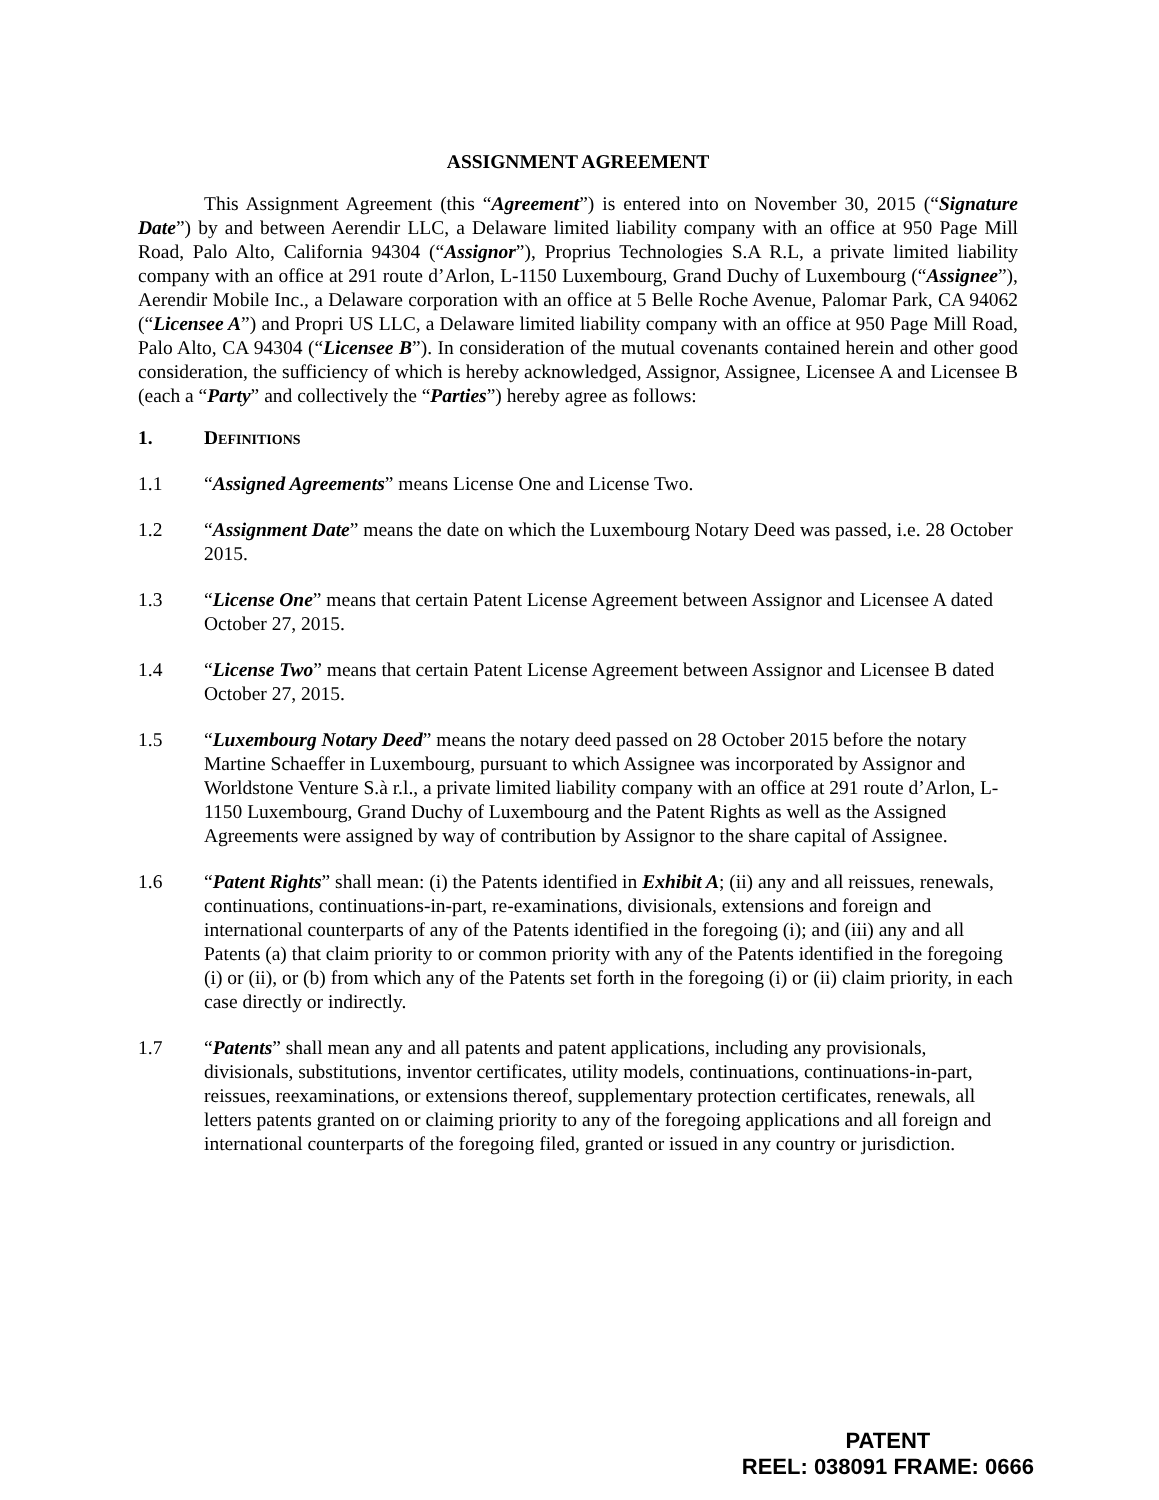ASSIGNMENT AGREEMENT
This Assignment Agreement (this “Agreement”) is entered into on November 30, 2015 (“Signature Date”) by and between Aerendir LLC, a Delaware limited liability company with an office at 950 Page Mill Road, Palo Alto, California 94304 (“Assignor”), Proprius Technologies S.A R.L, a private limited liability company with an office at 291 route d’Arlon, L-1150 Luxembourg, Grand Duchy of Luxembourg (“Assignee”), Aerendir Mobile Inc., a Delaware corporation with an office at 5 Belle Roche Avenue, Palomar Park, CA 94062 (“Licensee A”) and Propri US LLC, a Delaware limited liability company with an office at 950 Page Mill Road, Palo Alto, CA 94304 (“Licensee B”). In consideration of the mutual covenants contained herein and other good consideration, the sufficiency of which is hereby acknowledged, Assignor, Assignee, Licensee A and Licensee B (each a “Party” and collectively the “Parties”) hereby agree as follows:
1. Definitions
1.1 “Assigned Agreements” means License One and License Two.
1.2 “Assignment Date” means the date on which the Luxembourg Notary Deed was passed, i.e. 28 October 2015.
1.3 “License One” means that certain Patent License Agreement between Assignor and Licensee A dated October 27, 2015.
1.4 “License Two” means that certain Patent License Agreement between Assignor and Licensee B dated October 27, 2015.
1.5 “Luxembourg Notary Deed” means the notary deed passed on 28 October 2015 before the notary Martine Schaeffer in Luxembourg, pursuant to which Assignee was incorporated by Assignor and Worldstone Venture S.à r.l., a private limited liability company with an office at 291 route d’Arlon, L-1150 Luxembourg, Grand Duchy of Luxembourg and the Patent Rights as well as the Assigned Agreements were assigned by way of contribution by Assignor to the share capital of Assignee.
1.6 “Patent Rights” shall mean: (i) the Patents identified in Exhibit A; (ii) any and all reissues, renewals, continuations, continuations-in-part, re-examinations, divisionals, extensions and foreign and international counterparts of any of the Patents identified in the foregoing (i); and (iii) any and all Patents (a) that claim priority to or common priority with any of the Patents identified in the foregoing (i) or (ii), or (b) from which any of the Patents set forth in the foregoing (i) or (ii) claim priority, in each case directly or indirectly.
1.7 “Patents” shall mean any and all patents and patent applications, including any provisionals, divisionals, substitutions, inventor certificates, utility models, continuations, continuations-in-part, reissues, reexaminations, or extensions thereof, supplementary protection certificates, renewals, all letters patents granted on or claiming priority to any of the foregoing applications and all foreign and international counterparts of the foregoing filed, granted or issued in any country or jurisdiction.
PATENT
REEL: 038091 FRAME: 0666